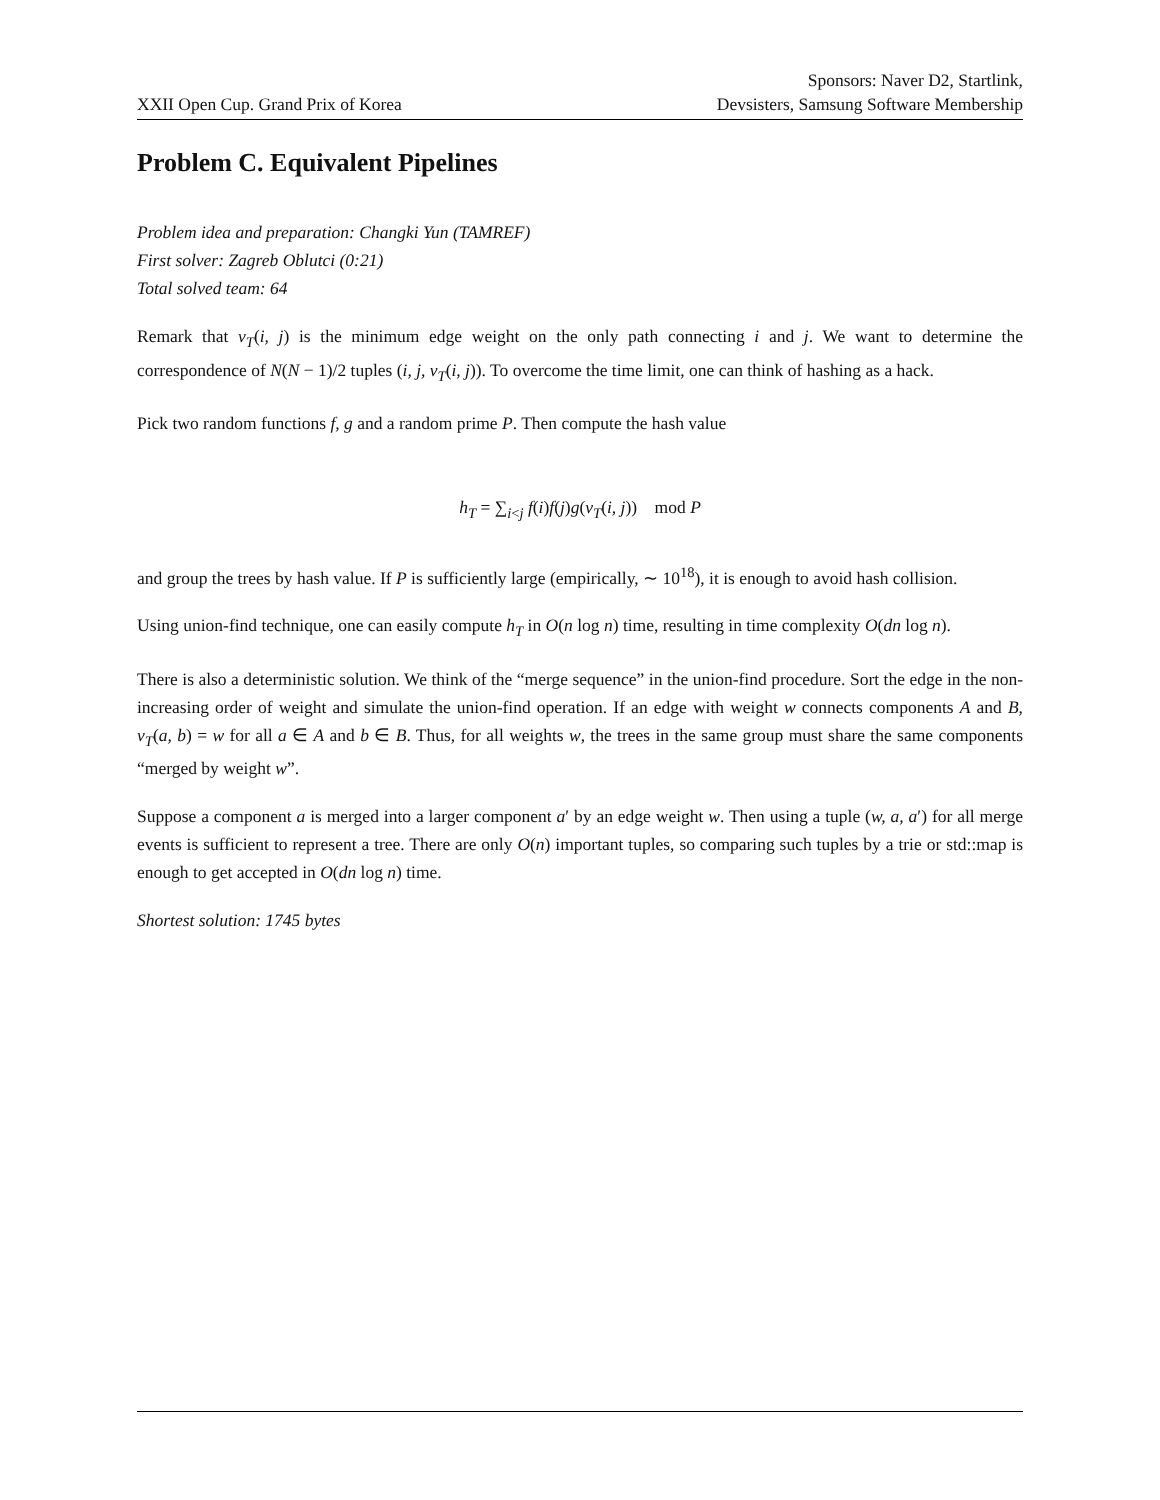XXII Open Cup. Grand Prix of Korea
Sponsors: Naver D2, Startlink,
Devsisters, Samsung Software Membership
Problem C. Equivalent Pipelines
Problem idea and preparation: Changki Yun (TAMREF)
First solver: Zagreb Oblutci (0:21)
Total solved team: 64
Remark that v<sub>T</sub>(i, j) is the minimum edge weight on the only path connecting i and j. We want to determine the correspondence of N(N − 1)/2 tuples (i, j, v<sub>T</sub>(i, j)). To overcome the time limit, one can think of hashing as a hack.
Pick two random functions f, g and a random prime P. Then compute the hash value
h<sub>T</sub> = ∑<sub>i<j</sub> f(i)f(j)g(v<sub>T</sub>(i, j)) mod P
and group the trees by hash value. If P is sufficiently large (empirically, ∼ 10<sup>18</sup>), it is enough to avoid hash collision.
Using union-find technique, one can easily compute h<sub>T</sub> in O(n log n) time, resulting in time complexity O(dn log n).
There is also a deterministic solution. We think of the “merge sequence” in the union-find procedure. Sort the edge in the non-increasing order of weight and simulate the union-find operation. If an edge with weight w connects components A and B, v<sub>T</sub>(a, b) = w for all a ∈ A and b ∈ B. Thus, for all weights w, the trees in the same group must share the same components “merged by weight w”.
Suppose a component a is merged into a larger component a′ by an edge weight w. Then using a tuple (w, a, a′) for all merge events is sufficient to represent a tree. There are only O(n) important tuples, so comparing such tuples by a trie or std::map is enough to get accepted in O(dn log n) time.
Shortest solution: 1745 bytes